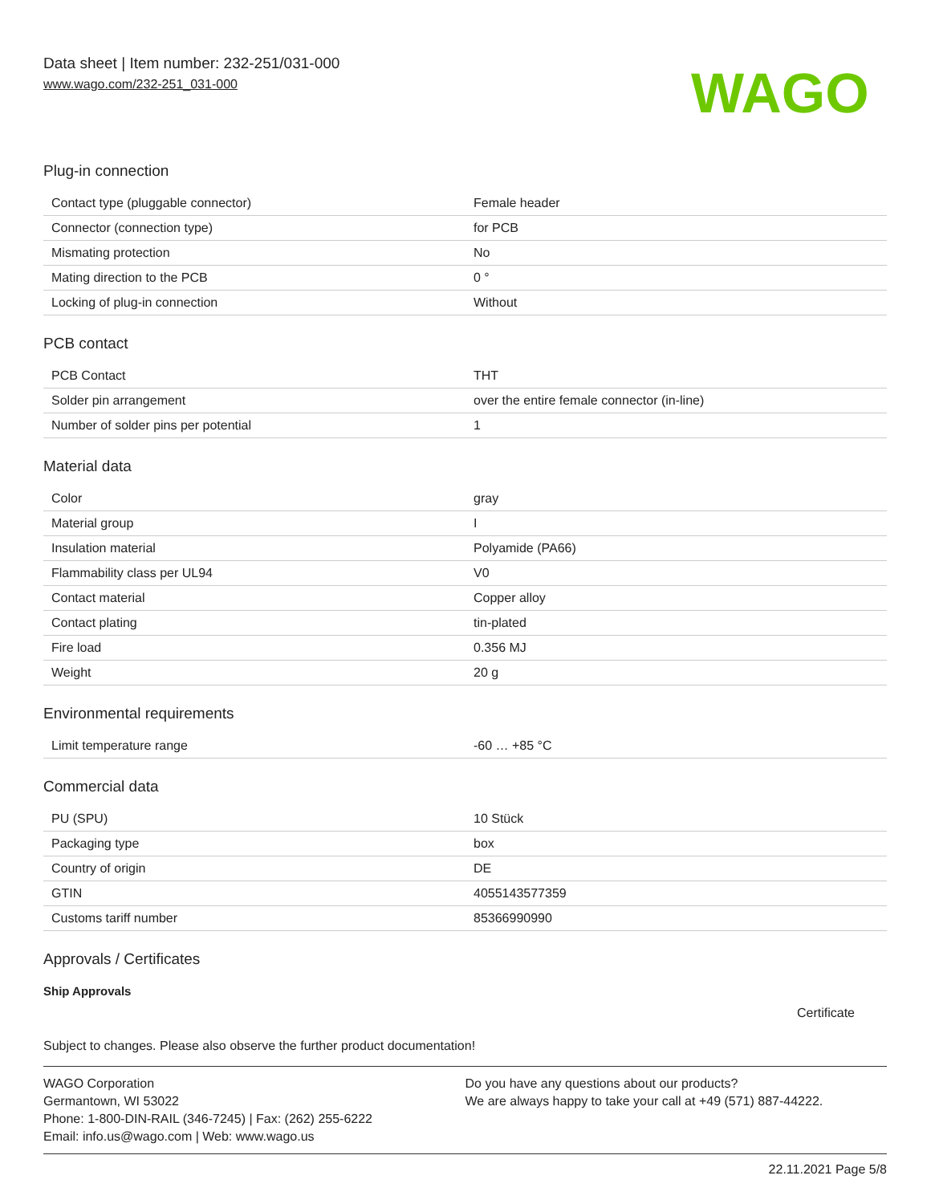Data sheet | Item number: 232-251/031-000
www.wago.com/232-251_031-000
WAGO
Plug-in connection
| Contact type (pluggable connector) | Female header |
| Connector (connection type) | for PCB |
| Mismating protection | No |
| Mating direction to the PCB | 0 ° |
| Locking of plug-in connection | Without |
PCB contact
| PCB Contact | THT |
| Solder pin arrangement | over the entire female connector (in-line) |
| Number of solder pins per potential | 1 |
Material data
| Color | gray |
| Material group | I |
| Insulation material | Polyamide (PA66) |
| Flammability class per UL94 | V0 |
| Contact material | Copper alloy |
| Contact plating | tin-plated |
| Fire load | 0.356 MJ |
| Weight | 20 g |
Environmental requirements
| Limit temperature range | -60 … +85 °C |
Commercial data
| PU (SPU) | 10 Stück |
| Packaging type | box |
| Country of origin | DE |
| GTIN | 4055143577359 |
| Customs tariff number | 85366990990 |
Approvals / Certificates
Ship Approvals
Certificate
Subject to changes. Please also observe the further product documentation!
WAGO Corporation
Germantown, WI 53022
Phone: 1-800-DIN-RAIL (346-7245) | Fax: (262) 255-6222
Email: info.us@wago.com | Web: www.wago.us
Do you have any questions about our products?
We are always happy to take your call at +49 (571) 887-44222.
22.11.2021 Page 5/8